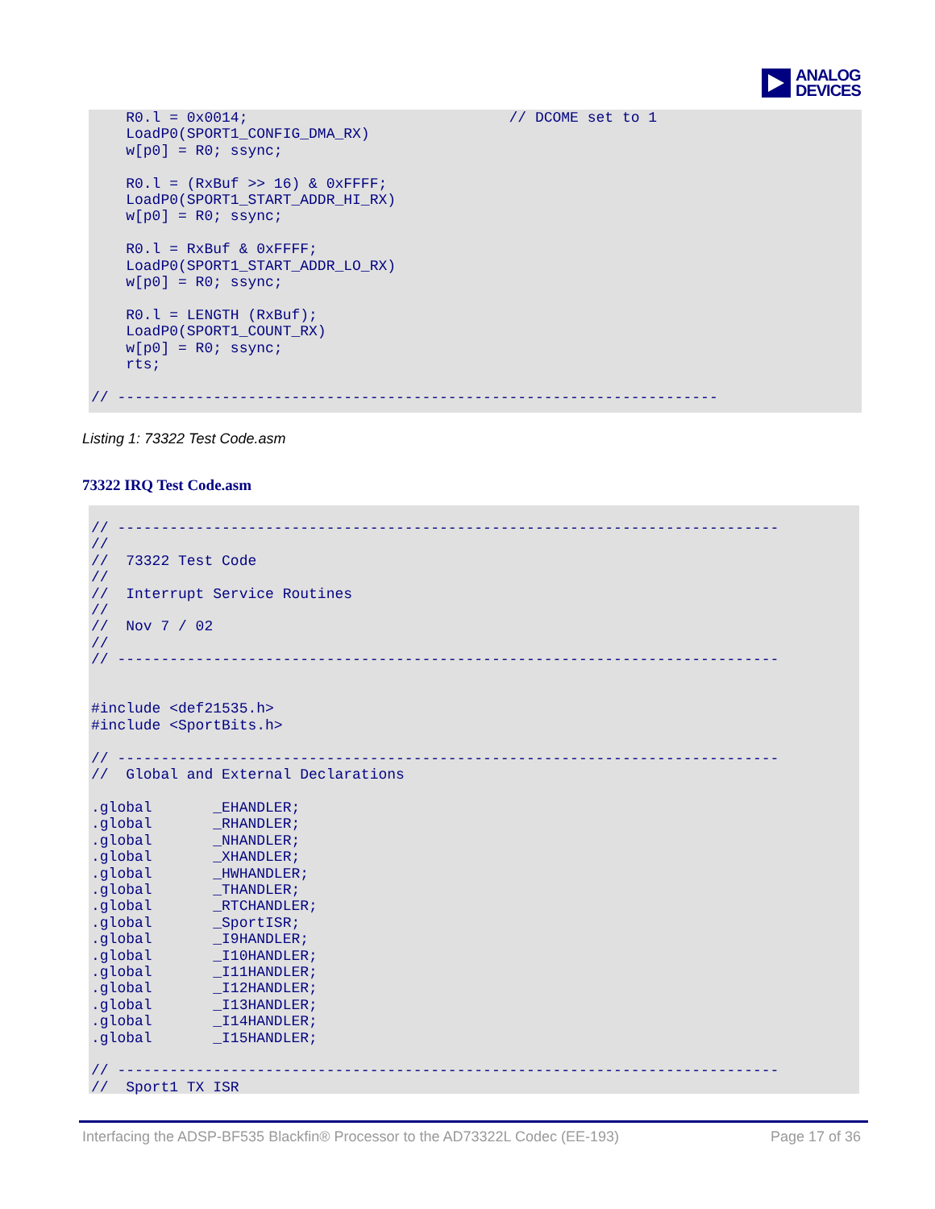ANALOG
DEVICES
    R0.l = 0x0014;                              // DCOME set to 1
    LoadP0(SPORT1_CONFIG_DMA_RX)
    w[p0] = R0; ssync;

    R0.l = (RxBuf >> 16) & 0xFFFF;
    LoadP0(SPORT1_START_ADDR_HI_RX)
    w[p0] = R0; ssync;

    R0.l = RxBuf & 0xFFFF;
    LoadP0(SPORT1_START_ADDR_LO_RX)
    w[p0] = R0; ssync;

    R0.l = LENGTH (RxBuf);
    LoadP0(SPORT1_COUNT_RX)
    w[p0] = R0; ssync;
    rts;

// ---------------------------------------------------------------------
Listing 1: 73322 Test Code.asm
73322 IRQ Test Code.asm
// ----------------------------------------------------------------------------
//
//  73322 Test Code
//
//  Interrupt Service Routines
//
//  Nov 7 / 02
//
// ----------------------------------------------------------------------------


#include <def21535.h>
#include <SportBits.h>

// ----------------------------------------------------------------------------
//  Global and External Declarations

.global       _EHANDLER;
.global       _RHANDLER;
.global       _NHANDLER;
.global       _XHANDLER;
.global       _HWHANDLER;
.global       _THANDLER;
.global       _RTCHANDLER;
.global       _SportISR;
.global       _I9HANDLER;
.global       _I10HANDLER;
.global       _I11HANDLER;
.global       _I12HANDLER;
.global       _I13HANDLER;
.global       _I14HANDLER;
.global       _I15HANDLER;

// ----------------------------------------------------------------------------
//  Sport1 TX ISR
Interfacing the ADSP-BF535 Blackfin® Processor to the AD73322L Codec (EE-193) Page 17 of 36